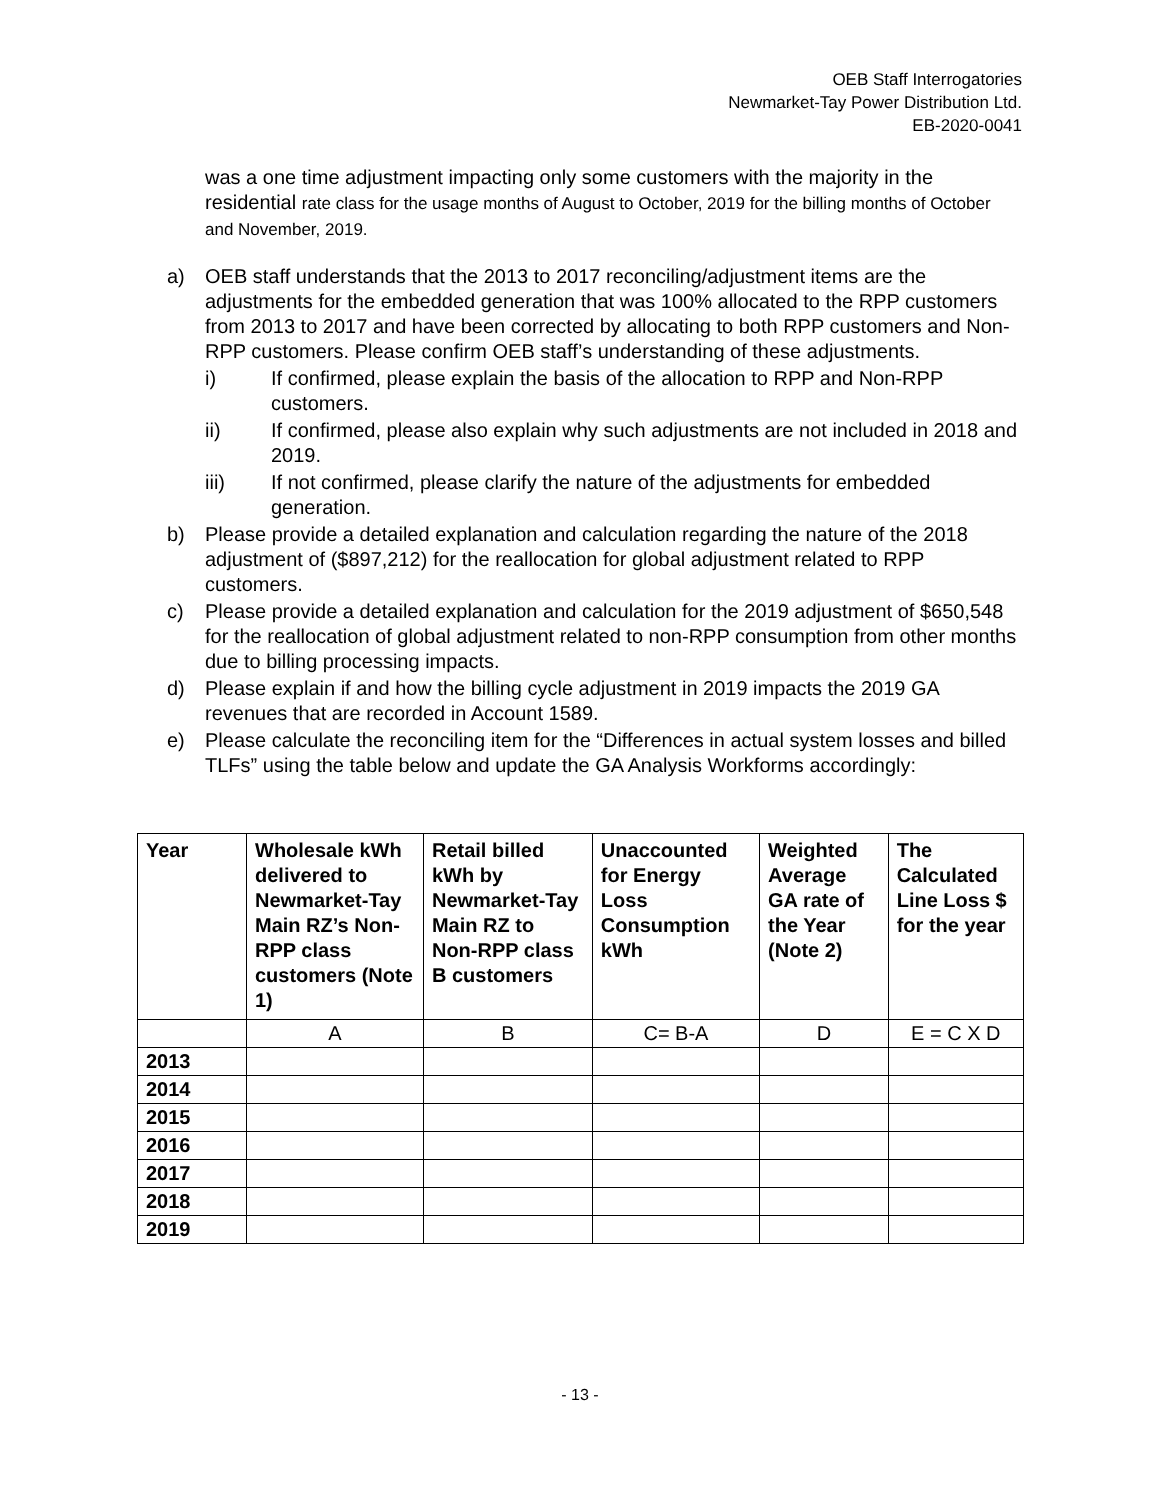OEB Staff Interrogatories
Newmarket-Tay Power Distribution Ltd.
EB-2020-0041
was a one time adjustment impacting only some customers with the majority in the residential rate class for the usage months of August to October, 2019 for the billing months of October and November, 2019.
a) OEB staff understands that the 2013 to 2017 reconciling/adjustment items are the adjustments for the embedded generation that was 100% allocated to the RPP customers from 2013 to 2017 and have been corrected by allocating to both RPP customers and Non-RPP customers. Please confirm OEB staff’s understanding of these adjustments.
i) If confirmed, please explain the basis of the allocation to RPP and Non-RPP customers.
ii) If confirmed, please also explain why such adjustments are not included in 2018 and 2019.
iii) If not confirmed, please clarify the nature of the adjustments for embedded generation.
b) Please provide a detailed explanation and calculation regarding the nature of the 2018 adjustment of ($897,212) for the reallocation for global adjustment related to RPP customers.
c) Please provide a detailed explanation and calculation for the 2019 adjustment of $650,548 for the reallocation of global adjustment related to non-RPP consumption from other months due to billing processing impacts.
d) Please explain if and how the billing cycle adjustment in 2019 impacts the 2019 GA revenues that are recorded in Account 1589.
e) Please calculate the reconciling item for the “Differences in actual system losses and billed TLFs” using the table below and update the GA Analysis Workforms accordingly:
| Year | Wholesale kWh delivered to Newmarket-Tay Main RZ’s Non-RPP class customers (Note 1) | Retail billed kWh by Newmarket-Tay Main RZ to Non-RPP class B customers | Unaccounted for Energy Loss Consumption kWh | Weighted Average GA rate of the Year (Note 2) | The Calculated Line Loss $ for the year |
| --- | --- | --- | --- | --- | --- |
| | A | B | C= B-A | D | E = C X D |
| 2013 | | | | | |
| 2014 | | | | | |
| 2015 | | | | | |
| 2016 | | | | | |
| 2017 | | | | | |
| 2018 | | | | | |
| 2019 | | | | | |
- 13 -